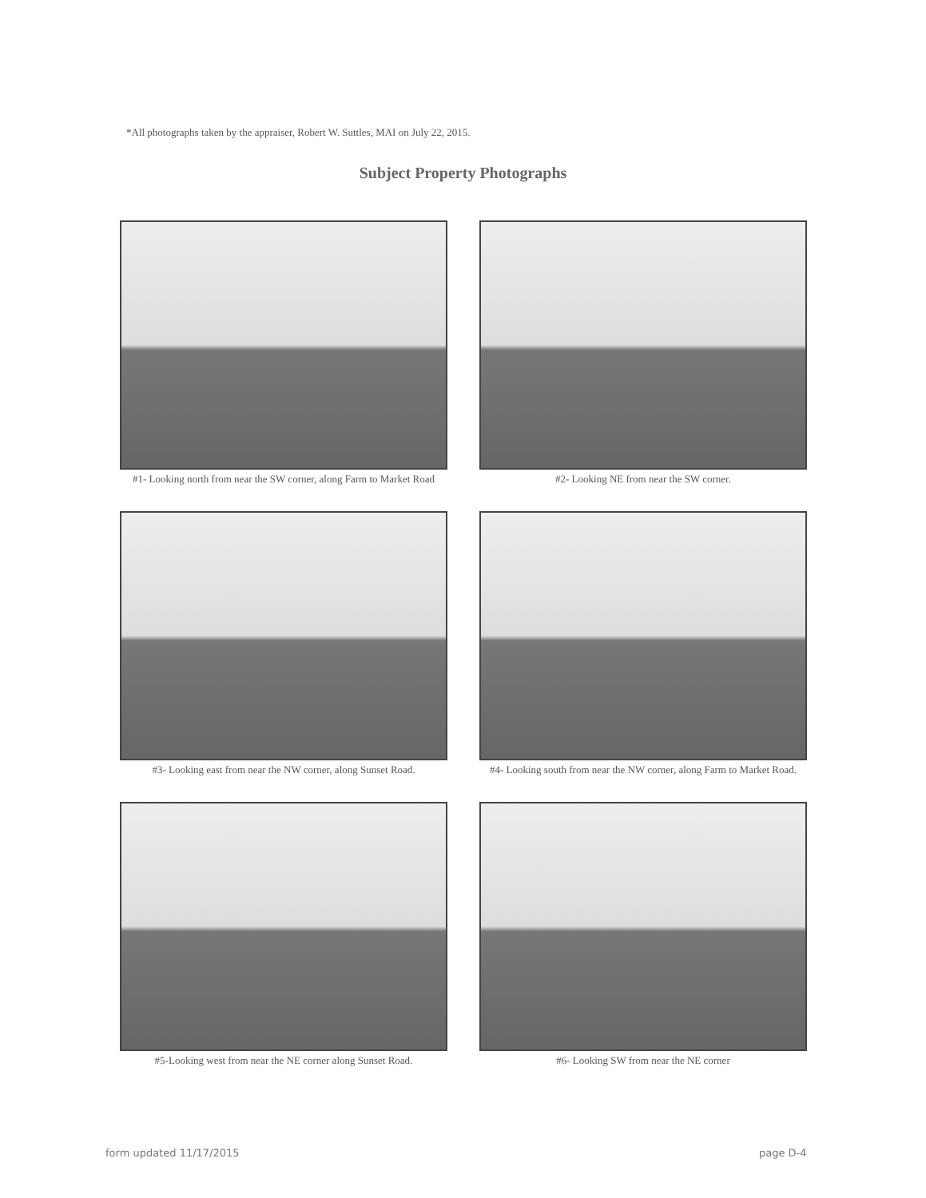*All photographs taken by the appraiser, Robert W. Suttles, MAI on July 22, 2015.
Subject Property Photographs
#1- Looking north from near the SW corner, along Farm to Market Road
#2- Looking NE from near the SW corner.
#3- Looking east from near the NW corner, along Sunset Road.
#4- Looking south from near the NW corner, along Farm to Market Road.
#5-Looking west from near the NE corner along Sunset Road.
#6- Looking SW from near the NE corner
form updated 11/17/2015 page D-4